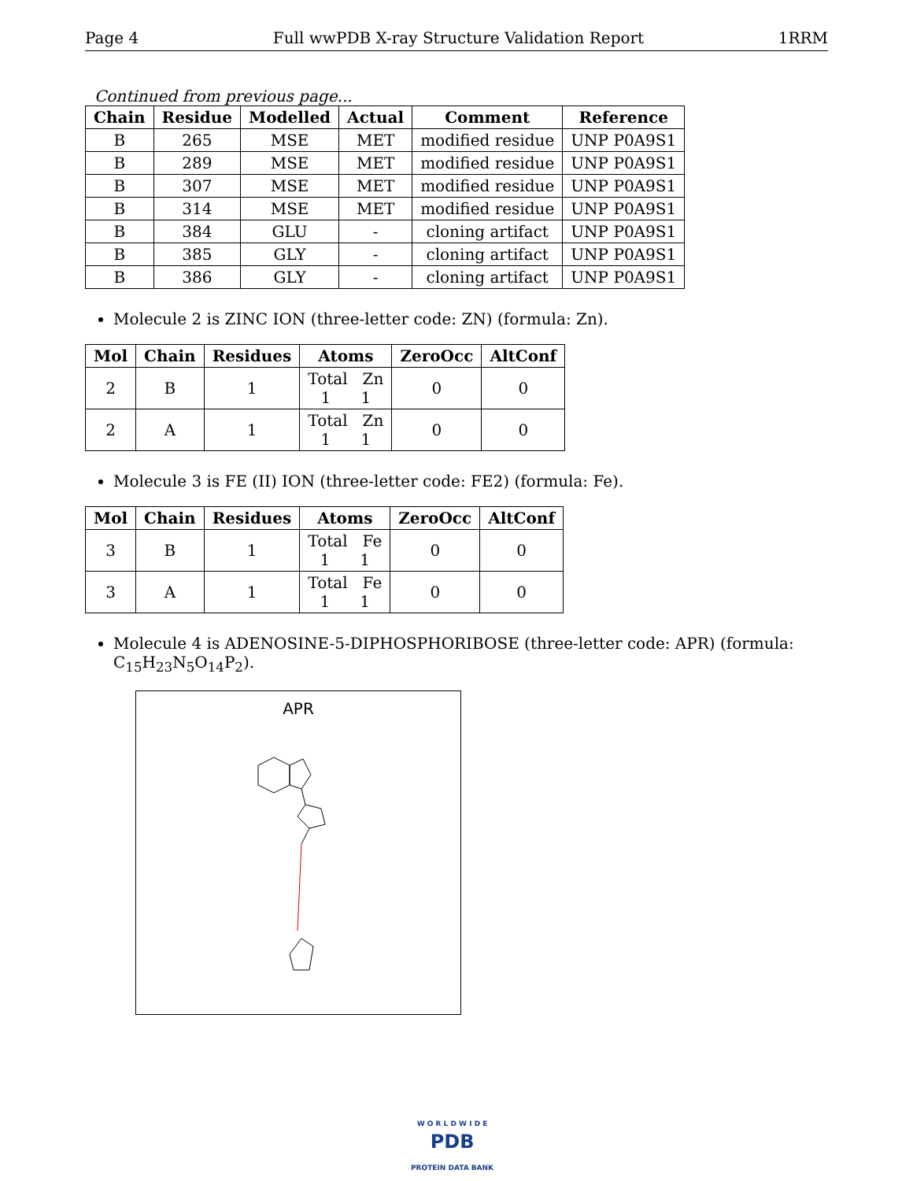Page 4 Full wwPDB X-ray Structure Validation Report 1RRM
Continued from previous page...
| Chain | Residue | Modelled | Actual | Comment | Reference |
| --- | --- | --- | --- | --- | --- |
| B | 265 | MSE | MET | modified residue | UNP P0A9S1 |
| B | 289 | MSE | MET | modified residue | UNP P0A9S1 |
| B | 307 | MSE | MET | modified residue | UNP P0A9S1 |
| B | 314 | MSE | MET | modified residue | UNP P0A9S1 |
| B | 384 | GLU | - | cloning artifact | UNP P0A9S1 |
| B | 385 | GLY | - | cloning artifact | UNP P0A9S1 |
| B | 386 | GLY | - | cloning artifact | UNP P0A9S1 |
Molecule 2 is ZINC ION (three-letter code: ZN) (formula: Zn).
| Mol | Chain | Residues | Atoms | ZeroOcc | AltConf |
| --- | --- | --- | --- | --- | --- |
| 2 | B | 1 | Total Zn 1 1 | 0 | 0 |
| 2 | A | 1 | Total Zn 1 1 | 0 | 0 |
Molecule 3 is FE (II) ION (three-letter code: FE2) (formula: Fe).
| Mol | Chain | Residues | Atoms | ZeroOcc | AltConf |
| --- | --- | --- | --- | --- | --- |
| 3 | B | 1 | Total Fe 1 1 | 0 | 0 |
| 3 | A | 1 | Total Fe 1 1 | 0 | 0 |
Molecule 4 is ADENOSINE-5-DIPHOSPHORIBOSE (three-letter code: APR) (formula: C<sub>15</sub>H<sub>23</sub>N<sub>5</sub>O<sub>14</sub>P<sub>2</sub>).
APR
W O R L D W I D E
PDB
PROTEIN DATA BANK